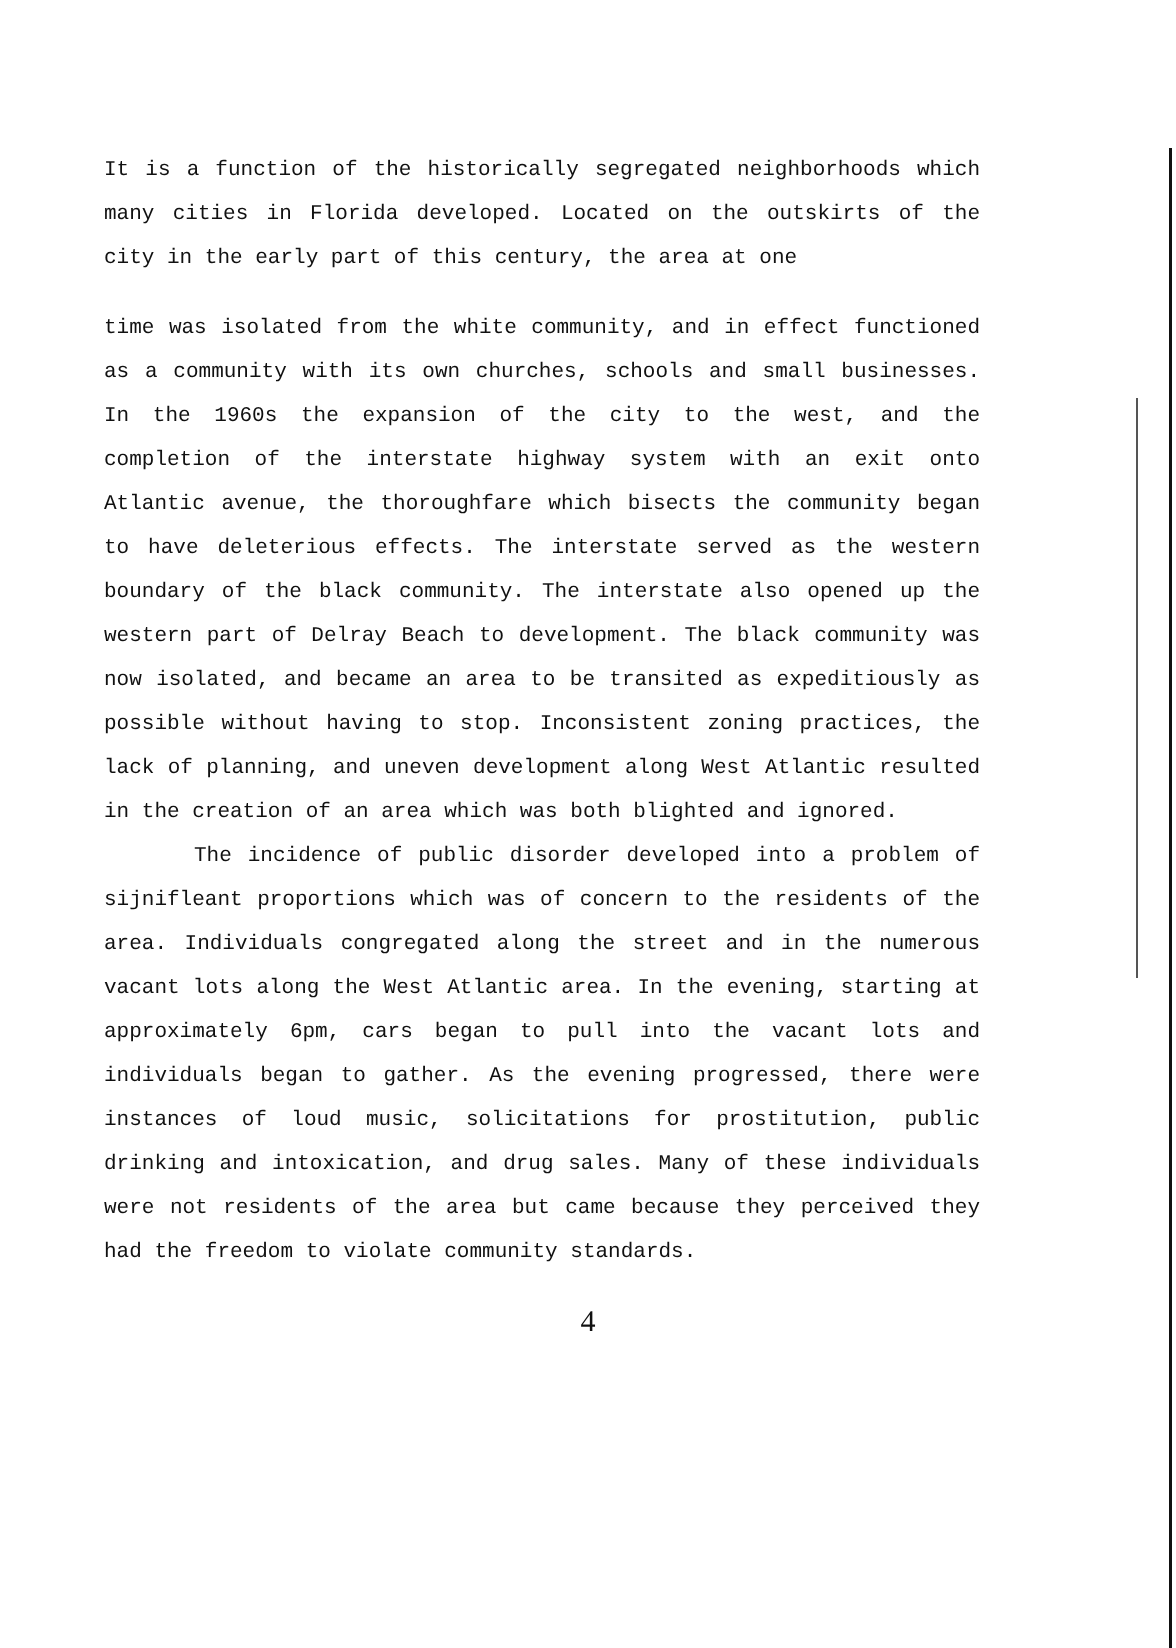It is a function of the historically segregated neighborhoods which many cities in Florida developed. Located on the outskirts of the city in the early part of this century, the area at one
time was isolated from the white community, and in effect functioned as a community with its own churches, schools and small businesses. In the 1960s the expansion of the city to the west, and the completion of the interstate highway system with an exit onto Atlantic avenue, the thoroughfare which bisects the community began to have deleterious effects. The interstate served as the western boundary of the black community. The interstate also opened up the western part of Delray Beach to development. The black community was now isolated, and became an area to be transited as expeditiously as possible without having to stop. Inconsistent zoning practices, the lack of planning, and uneven development along West Atlantic resulted in the creation of an area which was both blighted and ignored.
The incidence of public disorder developed into a problem of sijnifleant proportions which was of concern to the residents of the area. Individuals congregated along the street and in the numerous vacant lots along the West Atlantic area. In the evening, starting at approximately 6pm, cars began to pull into the vacant lots and individuals began to gather. As the evening progressed, there were instances of loud music, solicitations for prostitution, public drinking and intoxication, and drug sales. Many of these individuals were not residents of the area but came because they perceived they had the freedom to violate community standards.
4